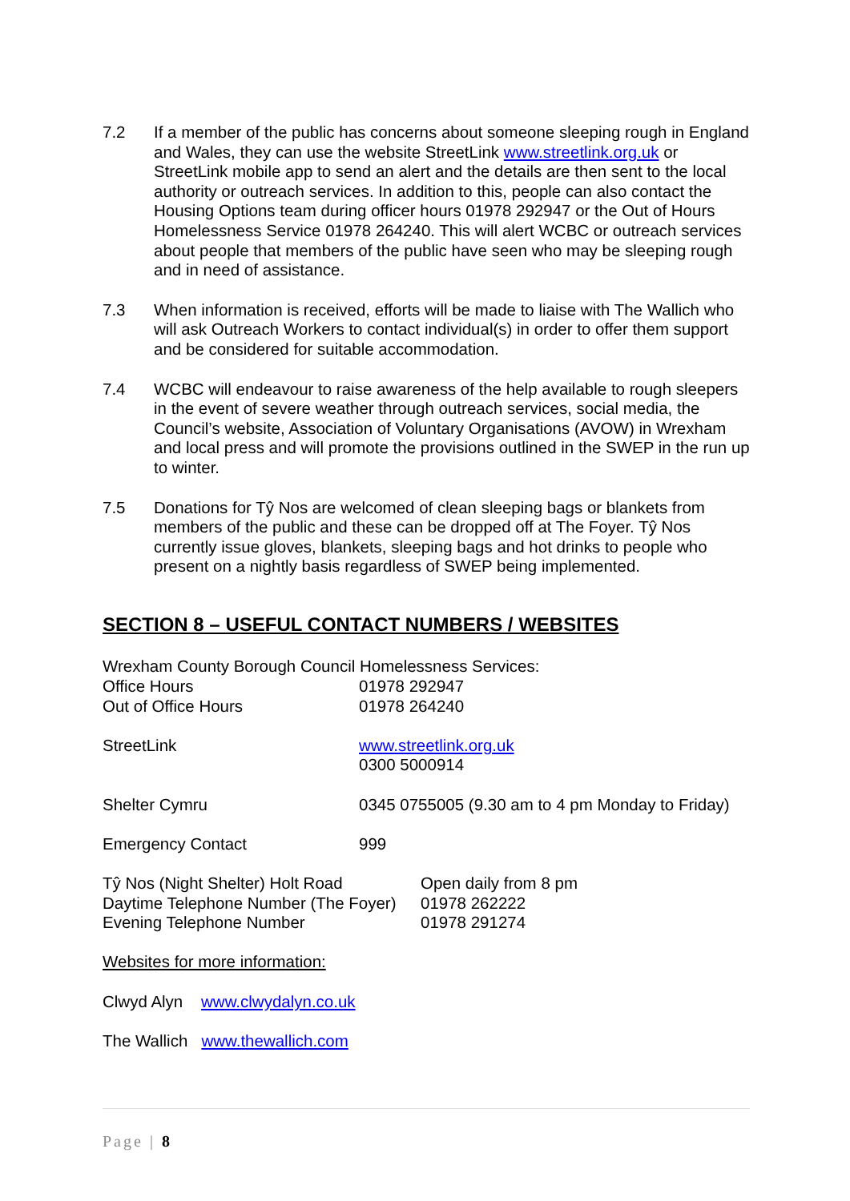7.2 If a member of the public has concerns about someone sleeping rough in England and Wales, they can use the website StreetLink www.streetlink.org.uk or StreetLink mobile app to send an alert and the details are then sent to the local authority or outreach services. In addition to this, people can also contact the Housing Options team during officer hours 01978 292947 or the Out of Hours Homelessness Service 01978 264240. This will alert WCBC or outreach services about people that members of the public have seen who may be sleeping rough and in need of assistance.
7.3 When information is received, efforts will be made to liaise with The Wallich who will ask Outreach Workers to contact individual(s) in order to offer them support and be considered for suitable accommodation.
7.4 WCBC will endeavour to raise awareness of the help available to rough sleepers in the event of severe weather through outreach services, social media, the Council’s website, Association of Voluntary Organisations (AVOW) in Wrexham and local press and will promote the provisions outlined in the SWEP in the run up to winter.
7.5 Donations for Tŷ Nos are welcomed of clean sleeping bags or blankets from members of the public and these can be dropped off at The Foyer. Tŷ Nos currently issue gloves, blankets, sleeping bags and hot drinks to people who present on a nightly basis regardless of SWEP being implemented.
SECTION 8 – USEFUL CONTACT NUMBERS / WEBSITES
Wrexham County Borough Council Homelessness Services:
Office Hours 01978 292947
Out of Office Hours 01978 264240
StreetLink www.streetlink.org.uk
0300 5000914
Shelter Cymru 0345 0755005 (9.30 am to 4 pm Monday to Friday)
Emergency Contact 999
Tŷ Nos (Night Shelter) Holt Road Open daily from 8 pm
Daytime Telephone Number (The Foyer)
01978 262222
Evening Telephone Number 01978 291274
Websites for more information:
Clwyd Alyn www.clwydalyn.co.uk
The Wallich www.thewallich.com
Page | 8